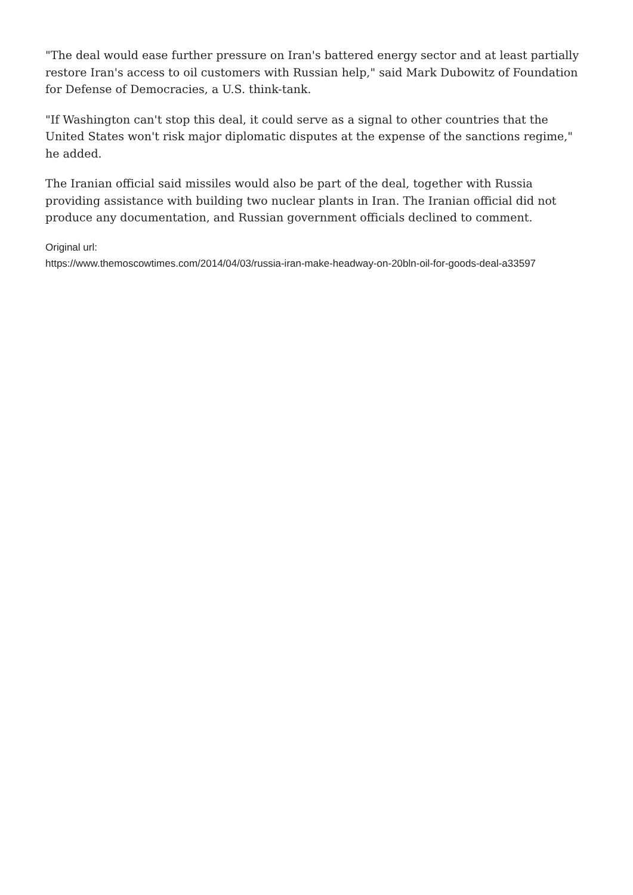"The deal would ease further pressure on Iran's battered energy sector and at least partially restore Iran's access to oil customers with Russian help," said Mark Dubowitz of Foundation for Defense of Democracies, a U.S. think-tank.
"If Washington can't stop this deal, it could serve as a signal to other countries that the United States won't risk major diplomatic disputes at the expense of the sanctions regime," he added.
The Iranian official said missiles would also be part of the deal, together with Russia providing assistance with building two nuclear plants in Iran. The Iranian official did not produce any documentation, and Russian government officials declined to comment.
Original url:
https://www.themoscowtimes.com/2014/04/03/russia-iran-make-headway-on-20bln-oil-for-goods-deal-a33597